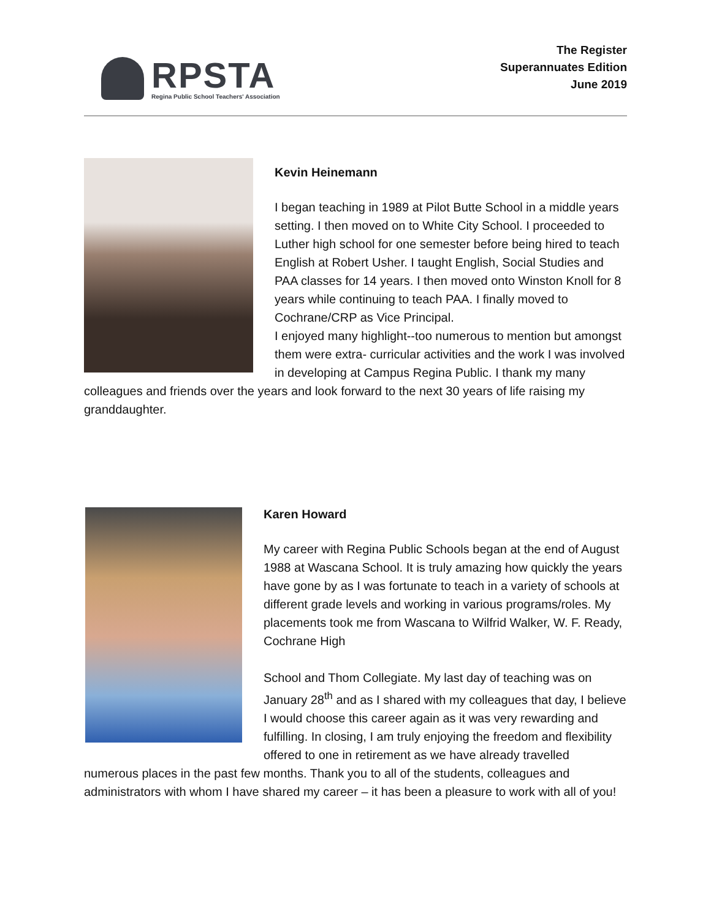RPSTA
Regina Public School Teachers' Association
The Register
Superannuates Edition
June 2019
Kevin Heinemann
I began teaching in 1989 at Pilot Butte School in a middle years setting. I then moved on to White City School. I proceeded to Luther high school for one semester before being hired to teach English at Robert Usher. I taught English, Social Studies and PAA classes for 14 years. I then moved onto Winston Knoll for 8 years while continuing to teach PAA. I finally moved to Cochrane/CRP as Vice Principal.
I enjoyed many highlight--too numerous to mention but amongst them were extra- curricular activities and the work I was involved in developing at Campus Regina Public. I thank my many colleagues and friends over the years and look forward to the next 30 years of life raising my granddaughter.
Karen Howard
My career with Regina Public Schools began at the end of August 1988 at Wascana School. It is truly amazing how quickly the years have gone by as I was fortunate to teach in a variety of schools at different grade levels and working in various programs/roles. My placements took me from Wascana to Wilfrid Walker, W. F. Ready, Cochrane High
School and Thom Collegiate. My last day of teaching was on January 28<sup>th</sup> and as I shared with my colleagues that day, I believe I would choose this career again as it was very rewarding and fulfilling. In closing, I am truly enjoying the freedom and flexibility offered to one in retirement as we have already travelled numerous places in the past few months. Thank you to all of the students, colleagues and administrators with whom I have shared my career – it has been a pleasure to work with all of you!